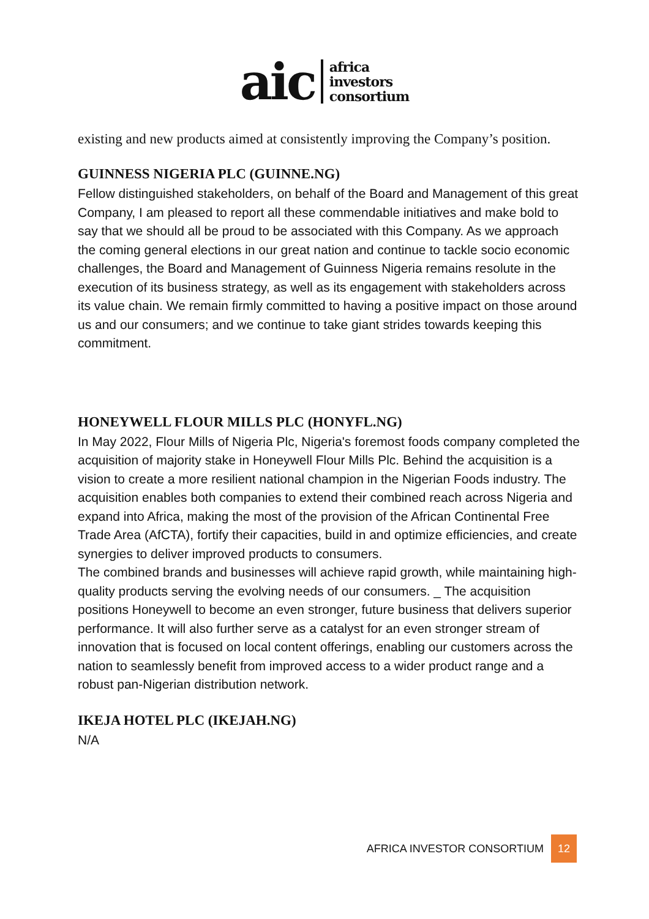aic
africa
investors
consortium
existing and new products aimed at consistently improving the Company’s position.
GUINNESS NIGERIA PLC (GUINNE.NG)
Fellow distinguished stakeholders, on behalf of the Board and Management of this great Company, I am pleased to report all these commendable initiatives and make bold to say that we should all be proud to be associated with this Company. As we approach the coming general elections in our great nation and continue to tackle socio economic challenges, the Board and Management of Guinness Nigeria remains resolute in the execution of its business strategy, as well as its engagement with stakeholders across its value chain. We remain firmly committed to having a positive impact on those around us and our consumers; and we continue to take giant strides towards keeping this commitment.
HONEYWELL FLOUR MILLS PLC (HONYFL.NG)
In May 2022, Flour Mills of Nigeria Plc, Nigeria's foremost foods company completed the acquisition of majority stake in Honeywell Flour Mills Plc. Behind the acquisition is a vision to create a more resilient national champion in the Nigerian Foods industry. The acquisition enables both companies to extend their combined reach across Nigeria and expand into Africa, making the most of the provision of the African Continental Free Trade Area (AfCTA), fortify their capacities, build in and optimize efficiencies, and create synergies to deliver improved products to consumers.
The combined brands and businesses will achieve rapid growth, while maintaining high-quality products serving the evolving needs of our consumers. _ The acquisition positions Honeywell to become an even stronger, future business that delivers superior performance. It will also further serve as a catalyst for an even stronger stream of innovation that is focused on local content offerings, enabling our customers across the nation to seamlessly benefit from improved access to a wider product range and a robust pan-Nigerian distribution network.
IKEJA HOTEL PLC (IKEJAH.NG)
N/A
AFRICA INVESTOR CONSORTIUM
12